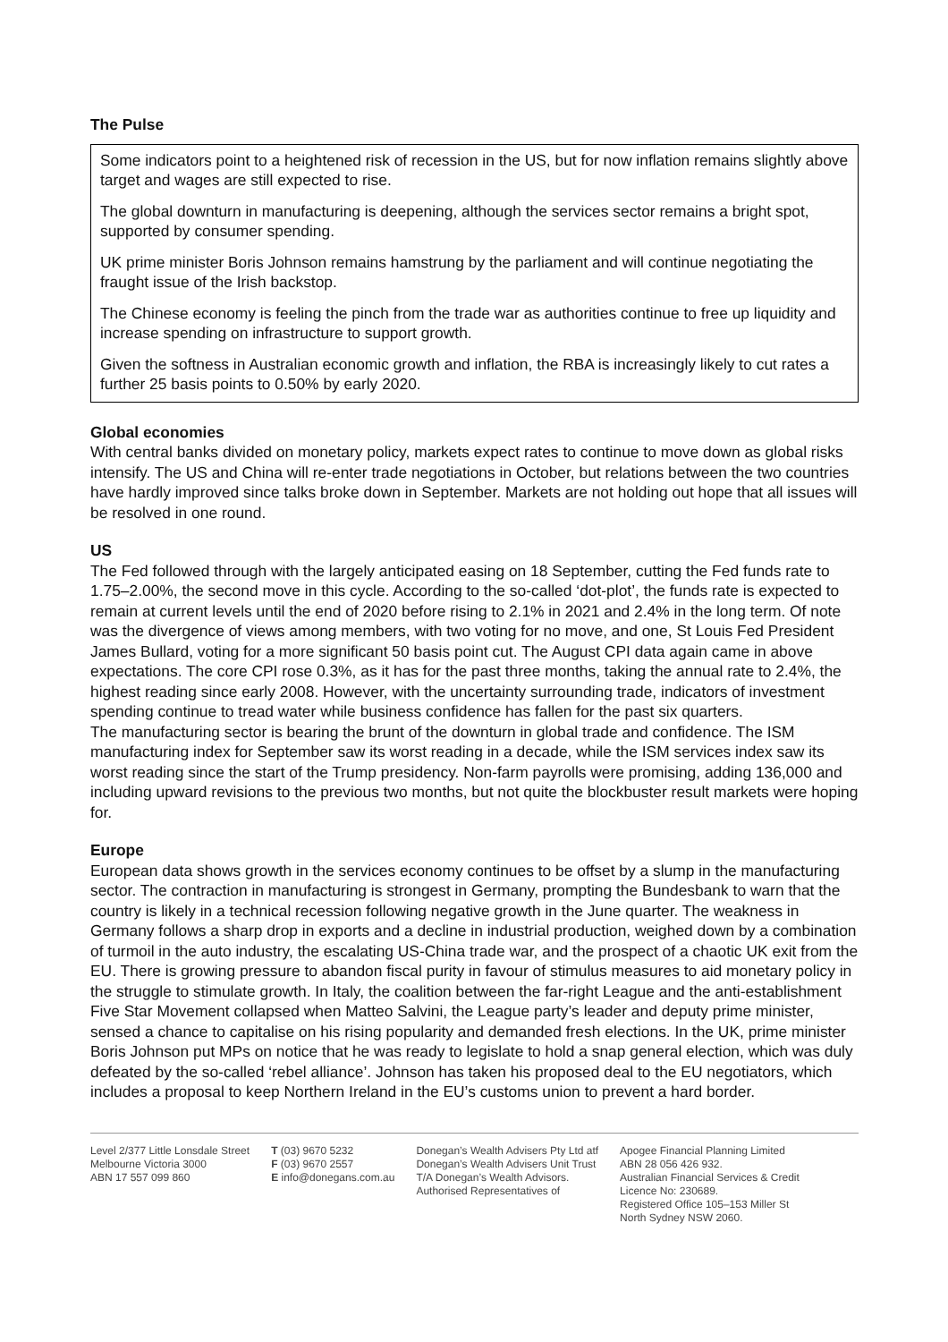The Pulse
Some indicators point to a heightened risk of recession in the US, but for now inflation remains slightly above target and wages are still expected to rise.
The global downturn in manufacturing is deepening, although the services sector remains a bright spot, supported by consumer spending.
UK prime minister Boris Johnson remains hamstrung by the parliament and will continue negotiating the fraught issue of the Irish backstop.
The Chinese economy is feeling the pinch from the trade war as authorities continue to free up liquidity and increase spending on infrastructure to support growth.
Given the softness in Australian economic growth and inflation, the RBA is increasingly likely to cut rates a further 25 basis points to 0.50% by early 2020.
Global economies
With central banks divided on monetary policy, markets expect rates to continue to move down as global risks intensify. The US and China will re-enter trade negotiations in October, but relations between the two countries have hardly improved since talks broke down in September. Markets are not holding out hope that all issues will be resolved in one round.
US
The Fed followed through with the largely anticipated easing on 18 September, cutting the Fed funds rate to 1.75–2.00%, the second move in this cycle. According to the so-called ‘dot-plot’, the funds rate is expected to remain at current levels until the end of 2020 before rising to 2.1% in 2021 and 2.4% in the long term. Of note was the divergence of views among members, with two voting for no move, and one, St Louis Fed President James Bullard, voting for a more significant 50 basis point cut. The August CPI data again came in above expectations. The core CPI rose 0.3%, as it has for the past three months, taking the annual rate to 2.4%, the highest reading since early 2008. However, with the uncertainty surrounding trade, indicators of investment spending continue to tread water while business confidence has fallen for the past six quarters.
The manufacturing sector is bearing the brunt of the downturn in global trade and confidence. The ISM manufacturing index for September saw its worst reading in a decade, while the ISM services index saw its worst reading since the start of the Trump presidency. Non-farm payrolls were promising, adding 136,000 and including upward revisions to the previous two months, but not quite the blockbuster result markets were hoping for.
Europe
European data shows growth in the services economy continues to be offset by a slump in the manufacturing sector. The contraction in manufacturing is strongest in Germany, prompting the Bundesbank to warn that the country is likely in a technical recession following negative growth in the June quarter. The weakness in Germany follows a sharp drop in exports and a decline in industrial production, weighed down by a combination of turmoil in the auto industry, the escalating US-China trade war, and the prospect of a chaotic UK exit from the EU. There is growing pressure to abandon fiscal purity in favour of stimulus measures to aid monetary policy in the struggle to stimulate growth. In Italy, the coalition between the far-right League and the anti-establishment Five Star Movement collapsed when Matteo Salvini, the League party’s leader and deputy prime minister, sensed a chance to capitalise on his rising popularity and demanded fresh elections. In the UK, prime minister Boris Johnson put MPs on notice that he was ready to legislate to hold a snap general election, which was duly defeated by the so-called ‘rebel alliance’. Johnson has taken his proposed deal to the EU negotiators, which includes a proposal to keep Northern Ireland in the EU’s customs union to prevent a hard border.
Level 2/377 Little Lonsdale Street
Melbourne Victoria 3000
ABN 17 557 099 860
T (03) 9670 5232
F (03) 9670 2557
E info@donegans.com.au
Donegan’s Wealth Advisers Pty Ltd atf
Donegan’s Wealth Advisers Unit Trust
T/A Donegan’s Wealth Advisors.
Authorised Representatives of
Apogee Financial Planning Limited
ABN 28 056 426 932.
Australian Financial Services & Credit
Licence No: 230689.
Registered Office 105–153 Miller St
North Sydney NSW 2060.